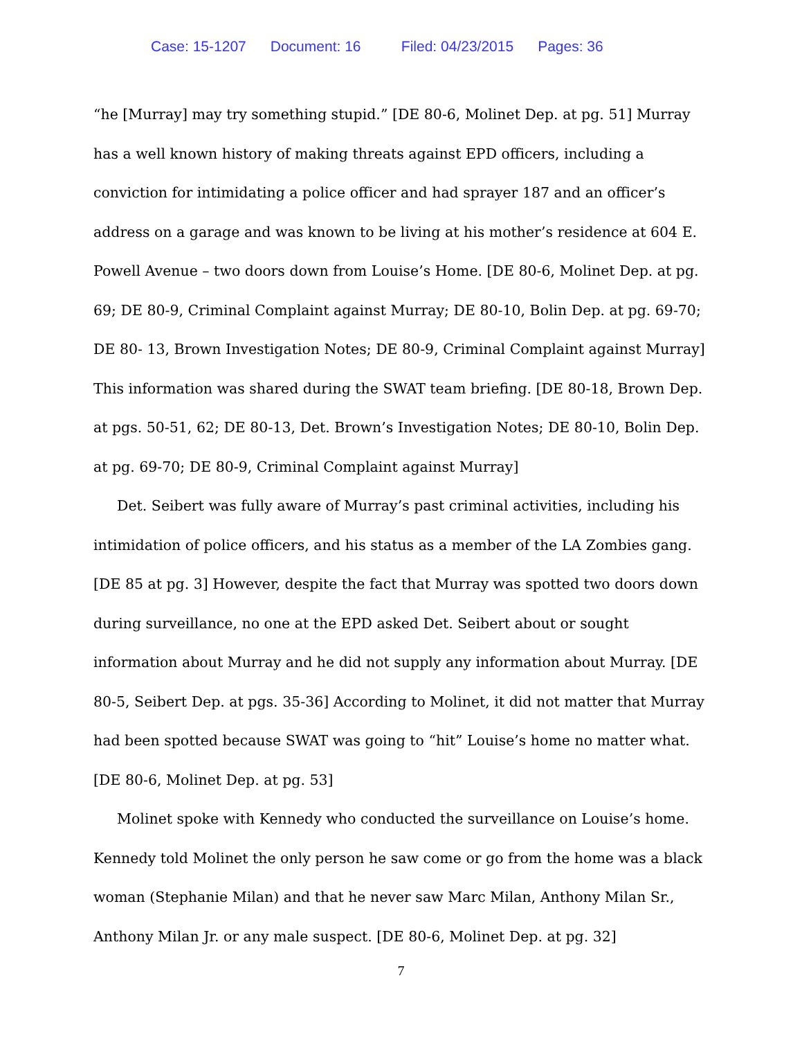Case: 15-1207 Document: 16 Filed: 04/23/2015 Pages: 36
“he [Murray] may try something stupid.” [DE 80-6, Molinet Dep. at pg. 51] Murray has a well known history of making threats against EPD officers, including a conviction for intimidating a police officer and had sprayer 187 and an officer’s address on a garage and was known to be living at his mother’s residence at 604 E. Powell Avenue – two doors down from Louise’s Home. [DE 80-6, Molinet Dep. at pg. 69; DE 80-9, Criminal Complaint against Murray; DE 80-10, Bolin Dep. at pg. 69-70; DE 80- 13, Brown Investigation Notes; DE 80-9, Criminal Complaint against Murray] This information was shared during the SWAT team briefing. [DE 80-18, Brown Dep. at pgs. 50-51, 62; DE 80-13, Det. Brown’s Investigation Notes; DE 80-10, Bolin Dep. at pg. 69-70; DE 80-9, Criminal Complaint against Murray]
Det. Seibert was fully aware of Murray’s past criminal activities, including his intimidation of police officers, and his status as a member of the LA Zombies gang. [DE 85 at pg. 3] However, despite the fact that Murray was spotted two doors down during surveillance, no one at the EPD asked Det. Seibert about or sought information about Murray and he did not supply any information about Murray. [DE 80-5, Seibert Dep. at pgs. 35-36] According to Molinet, it did not matter that Murray had been spotted because SWAT was going to “hit” Louise’s home no matter what. [DE 80-6, Molinet Dep. at pg. 53]
Molinet spoke with Kennedy who conducted the surveillance on Louise’s home. Kennedy told Molinet the only person he saw come or go from the home was a black woman (Stephanie Milan) and that he never saw Marc Milan, Anthony Milan Sr., Anthony Milan Jr. or any male suspect. [DE 80-6, Molinet Dep. at pg. 32]
7